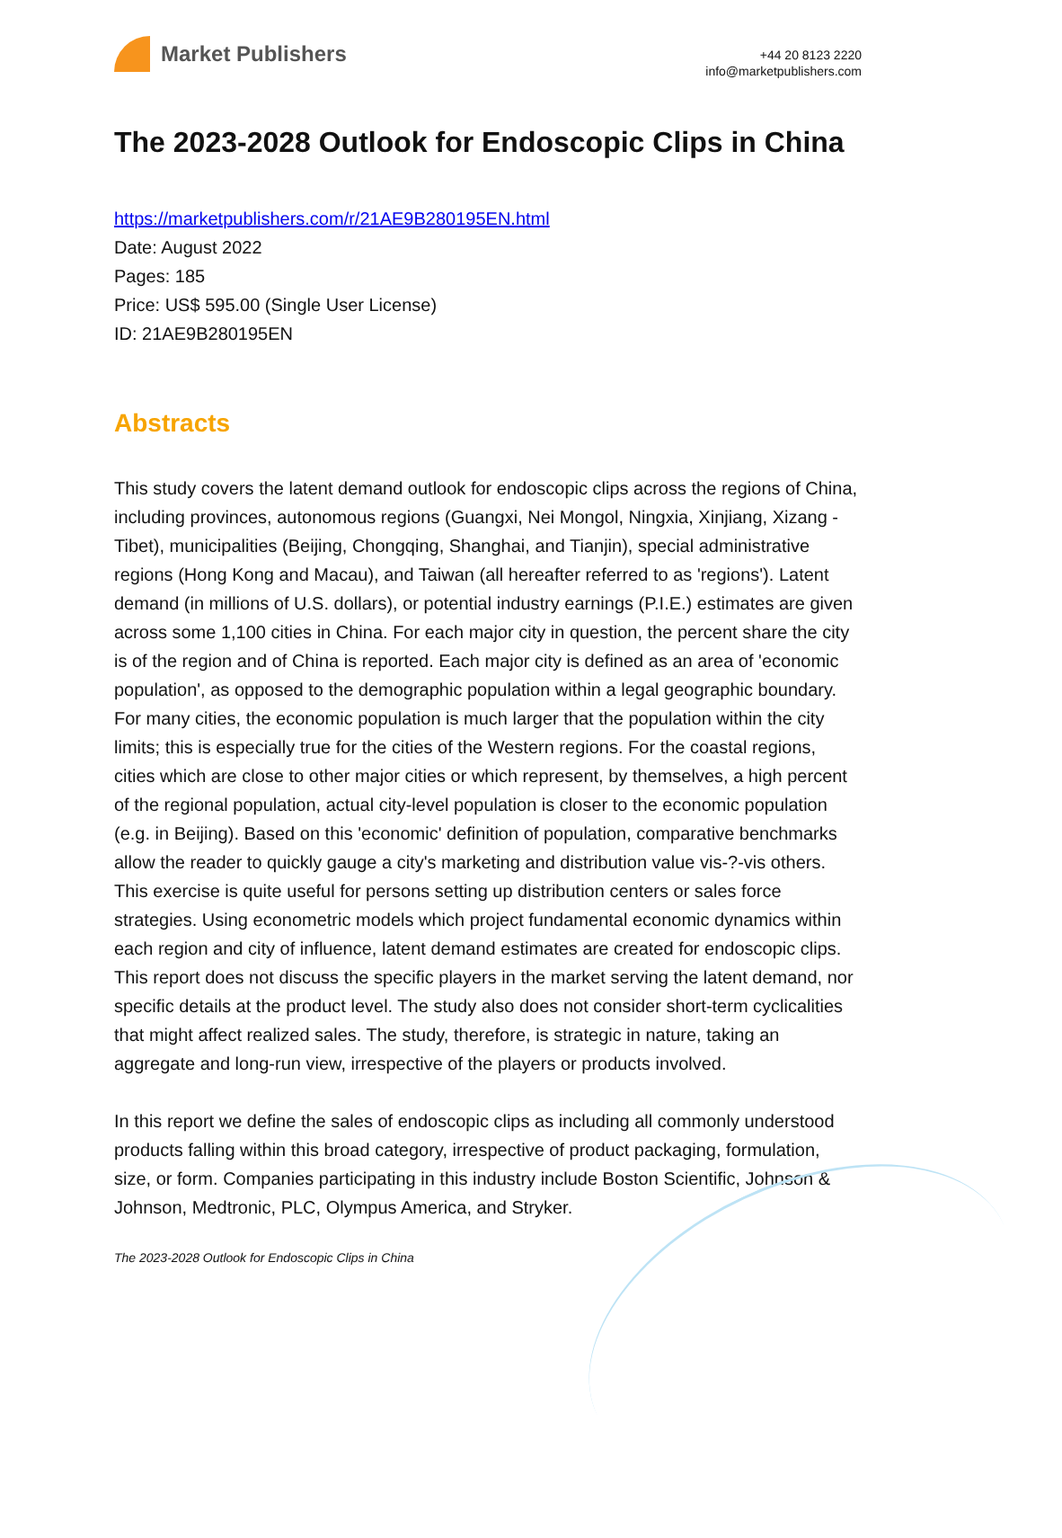Market Publishers
+44 20 8123 2220
info@marketpublishers.com
The 2023-2028 Outlook for Endoscopic Clips in China
https://marketpublishers.com/r/21AE9B280195EN.html
Date: August 2022
Pages: 185
Price: US$ 595.00 (Single User License)
ID: 21AE9B280195EN
Abstracts
This study covers the latent demand outlook for endoscopic clips across the regions of China, including provinces, autonomous regions (Guangxi, Nei Mongol, Ningxia, Xinjiang, Xizang - Tibet), municipalities (Beijing, Chongqing, Shanghai, and Tianjin), special administrative regions (Hong Kong and Macau), and Taiwan (all hereafter referred to as 'regions'). Latent demand (in millions of U.S. dollars), or potential industry earnings (P.I.E.) estimates are given across some 1,100 cities in China. For each major city in question, the percent share the city is of the region and of China is reported. Each major city is defined as an area of 'economic population', as opposed to the demographic population within a legal geographic boundary. For many cities, the economic population is much larger that the population within the city limits; this is especially true for the cities of the Western regions. For the coastal regions, cities which are close to other major cities or which represent, by themselves, a high percent of the regional population, actual city-level population is closer to the economic population (e.g. in Beijing). Based on this 'economic' definition of population, comparative benchmarks allow the reader to quickly gauge a city's marketing and distribution value vis-?-vis others. This exercise is quite useful for persons setting up distribution centers or sales force strategies. Using econometric models which project fundamental economic dynamics within each region and city of influence, latent demand estimates are created for endoscopic clips. This report does not discuss the specific players in the market serving the latent demand, nor specific details at the product level. The study also does not consider short-term cyclicalities that might affect realized sales. The study, therefore, is strategic in nature, taking an aggregate and long-run view, irrespective of the players or products involved.
In this report we define the sales of endoscopic clips as including all commonly understood products falling within this broad category, irrespective of product packaging, formulation, size, or form. Companies participating in this industry include Boston Scientific, Johnson & Johnson, Medtronic, PLC, Olympus America, and Stryker.
The 2023-2028 Outlook for Endoscopic Clips in China